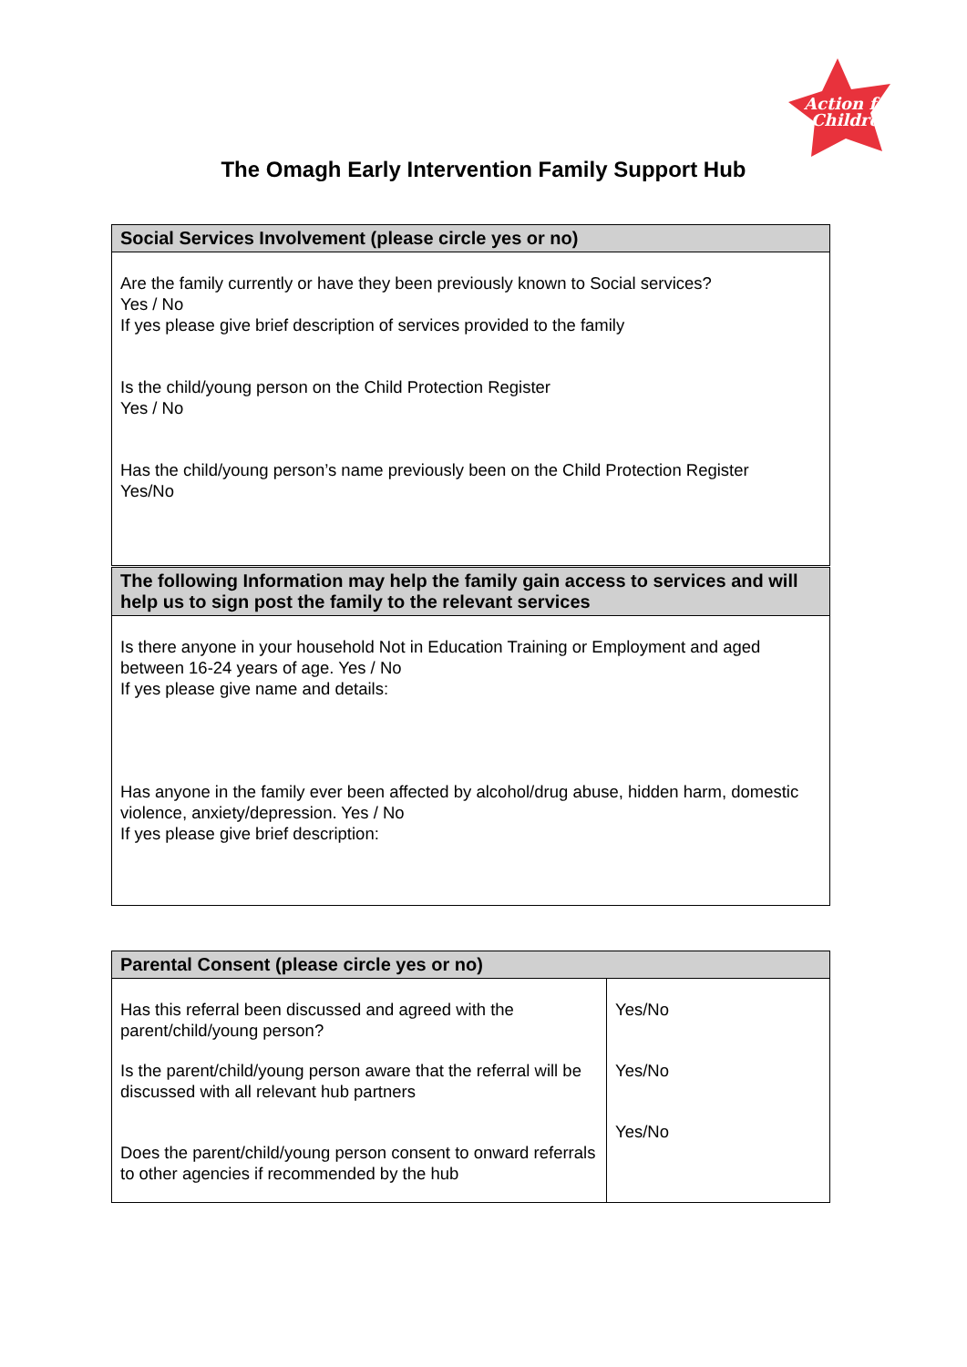Action for
Children
The Omagh Early Intervention Family Support Hub
| Social Services Involvement (please circle yes or no) |
| --- |
| Are the family currently or have they been previously known to Social services? Yes / No If yes please give brief description of services provided to the family Is the child/young person on the Child Protection Register Yes / No Has the child/young person’s name previously been on the Child Protection Register Yes/No |
| The following Information may help the family gain access to services and will help us to sign post the family to the relevant services |
| --- |
| Is there anyone in your household Not in Education Training or Employment and aged between 16-24 years of age. Yes / No If yes please give name and details: Has anyone in the family ever been affected by alcohol/drug abuse, hidden harm, domestic violence, anxiety/depression. Yes / No If yes please give brief description: |
| Parental Consent (please circle yes or no) | |
| --- | --- |
| Has this referral been discussed and agreed with the parent/child/young person? Is the parent/child/young person aware that the referral will be discussed with all relevant hub partners Does the parent/child/young person consent to onward referrals to other agencies if recommended by the hub | Yes/No Yes/No Yes/No |